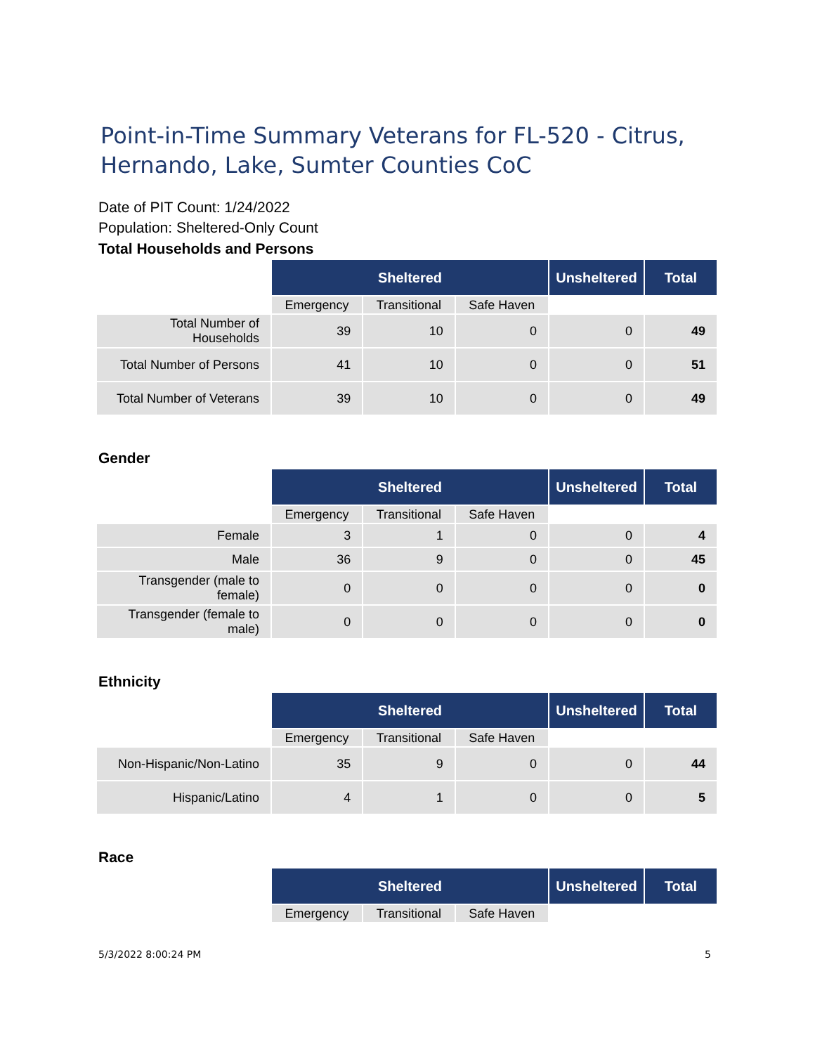Point-in-Time Summary Veterans for FL-520 - Citrus, Hernando, Lake, Sumter Counties CoC
Date of PIT Count: 1/24/2022
Population: Sheltered-Only Count
Total Households and Persons
| | Sheltered | | | Unsheltered | Total |
| | Emergency | Transitional | Safe Haven | | |
| Total Number of Households | 39 | 10 | 0 | 0 | 49 |
| Total Number of Persons | 41 | 10 | 0 | 0 | 51 |
| Total Number of Veterans | 39 | 10 | 0 | 0 | 49 |
Gender
| | Sheltered | | | Unsheltered | Total |
| | Emergency | Transitional | Safe Haven | | |
| Female | 3 | 1 | 0 | 0 | 4 |
| Male | 36 | 9 | 0 | 0 | 45 |
| Transgender (male to female) | 0 | 0 | 0 | 0 | 0 |
| Transgender (female to male) | 0 | 0 | 0 | 0 | 0 |
Ethnicity
| | Sheltered | | | Unsheltered | Total |
| | Emergency | Transitional | Safe Haven | | |
| Non-Hispanic/Non-Latino | 35 | 9 | 0 | 0 | 44 |
| Hispanic/Latino | 4 | 1 | 0 | 0 | 5 |
Race
| | Sheltered | | | Unsheltered | Total |
| | Emergency | Transitional | Safe Haven | | |
5/3/2022 8:00:24 PM 5